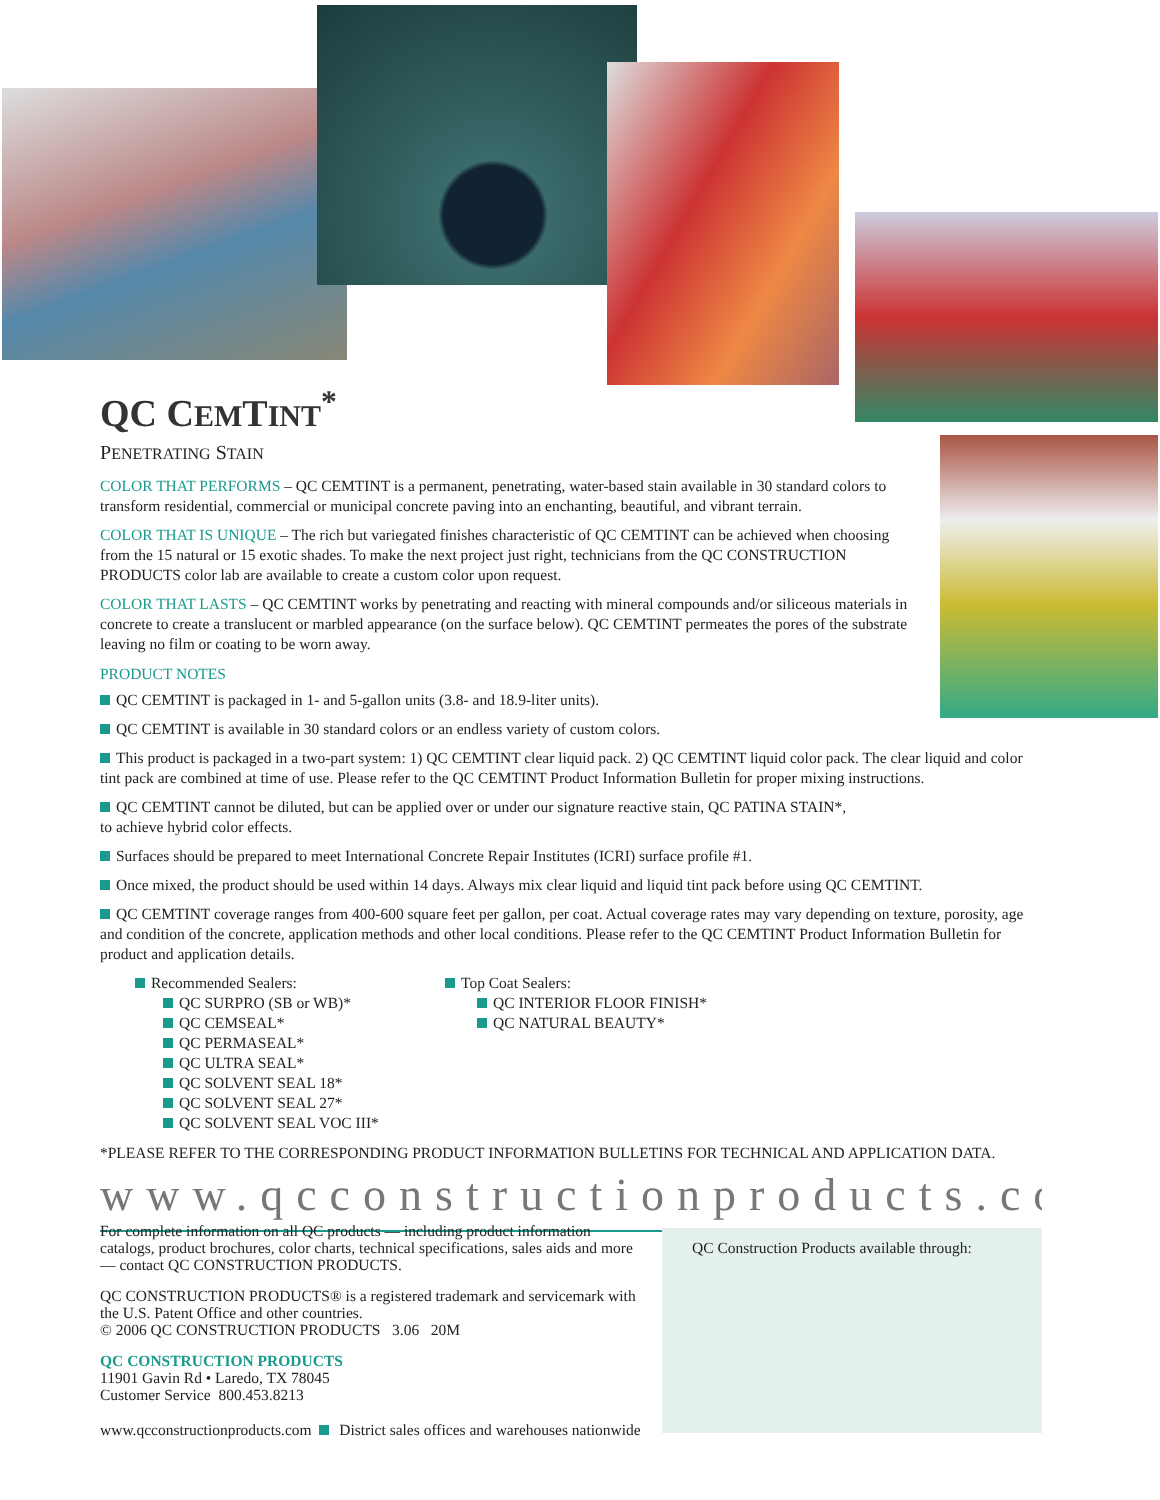QC CEMTINT<sup>*</sup>
PENETRATING STAIN
COLOR THAT PERFORMS – QC CEMTINT is a permanent, penetrating, water-based stain available in 30 standard colors to transform residential, commercial or municipal concrete paving into an enchanting, beautiful, and vibrant terrain.
COLOR THAT IS UNIQUE – The rich but variegated finishes characteristic of QC CEMTINT can be achieved when choosing from the 15 natural or 15 exotic shades. To make the next project just right, technicians from the QC CONSTRUCTION PRODUCTS color lab are available to create a custom color upon request.
COLOR THAT LASTS – QC CEMTINT works by penetrating and reacting with mineral compounds and/or siliceous materials in concrete to create a translucent or marbled appearance (on the surface below). QC CEMTINT permeates the pores of the substrate leaving no film or coating to be worn away.
PRODUCT NOTES
QC CEMTINT is packaged in 1- and 5-gallon units (3.8- and 18.9-liter units).
QC CEMTINT is available in 30 standard colors or an endless variety of custom colors.
This product is packaged in a two-part system: 1) QC CEMTINT clear liquid pack. 2) QC CEMTINT liquid color pack. The clear liquid and color tint pack are combined at time of use. Please refer to the QC CEMTINT Product Information Bulletin for proper mixing instructions.
QC CEMTINT cannot be diluted, but can be applied over or under our signature reactive stain, QC PATINA STAIN*,
to achieve hybrid color effects.
Surfaces should be prepared to meet International Concrete Repair Institutes (ICRI) surface profile #1.
Once mixed, the product should be used within 14 days. Always mix clear liquid and liquid tint pack before using QC CEMTINT.
QC CEMTINT coverage ranges from 400-600 square feet per gallon, per coat. Actual coverage rates may vary depending on texture, porosity, age and condition of the concrete, application methods and other local conditions. Please refer to the QC CEMTINT Product Information Bulletin for product and application details.
Recommended Sealers:
QC SURPRO (SB or WB)*
QC CEMSEAL*
QC PERMASEAL*
QC ULTRA SEAL*
QC SOLVENT SEAL 18*
QC SOLVENT SEAL 27*
QC SOLVENT SEAL VOC III*
Top Coat Sealers:
QC INTERIOR FLOOR FINISH*
QC NATURAL BEAUTY*
*PLEASE REFER TO THE CORRESPONDING PRODUCT INFORMATION BULLETINS FOR TECHNICAL AND APPLICATION DATA.
www.qcconstructionproducts.com
For complete information on all QC products — including product information catalogs, product brochures, color charts, technical specifications, sales aids and more — contact QC CONSTRUCTION PRODUCTS.
QC CONSTRUCTION PRODUCTS® is a registered trademark and servicemark with the U.S. Patent Office and other countries.
© 2006 QC CONSTRUCTION PRODUCTS 3.06 20M
QC CONSTRUCTION PRODUCTS
11901 Gavin Rd • Laredo, TX 78045
Customer Service 800.453.8213
www.qcconstructionproducts.com District sales offices and warehouses nationwide
QC Construction Products available through: